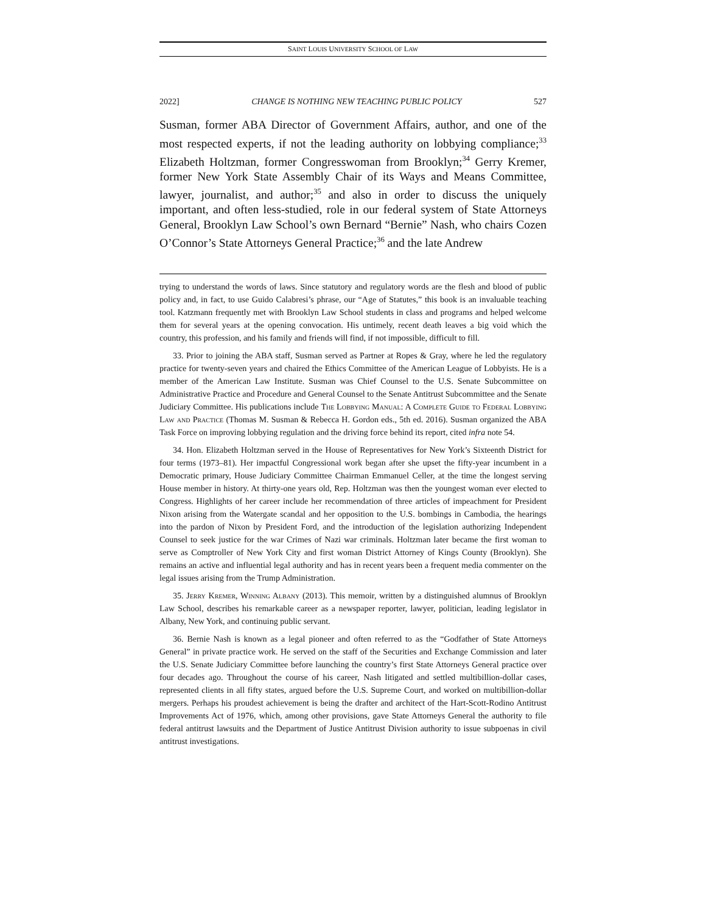SAINT LOUIS UNIVERSITY SCHOOL OF LAW
2022] CHANGE IS NOTHING NEW TEACHING PUBLIC POLICY 527
Susman, former ABA Director of Government Affairs, author, and one of the most respected experts, if not the leading authority on lobbying compliance;<sup>33</sup> Elizabeth Holtzman, former Congresswoman from Brooklyn;<sup>34</sup> Gerry Kremer, former New York State Assembly Chair of its Ways and Means Committee, lawyer, journalist, and author;<sup>35</sup> and also in order to discuss the uniquely important, and often less-studied, role in our federal system of State Attorneys General, Brooklyn Law School’s own Bernard “Bernie” Nash, who chairs Cozen O’Connor’s State Attorneys General Practice;<sup>36</sup> and the late Andrew
trying to understand the words of laws. Since statutory and regulatory words are the flesh and blood of public policy and, in fact, to use Guido Calabresi’s phrase, our “Age of Statutes,” this book is an invaluable teaching tool. Katzmann frequently met with Brooklyn Law School students in class and programs and helped welcome them for several years at the opening convocation. His untimely, recent death leaves a big void which the country, this profession, and his family and friends will find, if not impossible, difficult to fill.
33. Prior to joining the ABA staff, Susman served as Partner at Ropes & Gray, where he led the regulatory practice for twenty-seven years and chaired the Ethics Committee of the American League of Lobbyists. He is a member of the American Law Institute. Susman was Chief Counsel to the U.S. Senate Subcommittee on Administrative Practice and Procedure and General Counsel to the Senate Antitrust Subcommittee and the Senate Judiciary Committee. His publications include The Lobbying Manual: A Complete Guide to Federal Lobbying Law and Practice (Thomas M. Susman & Rebecca H. Gordon eds., 5th ed. 2016). Susman organized the ABA Task Force on improving lobbying regulation and the driving force behind its report, cited infra note 54.
34. Hon. Elizabeth Holtzman served in the House of Representatives for New York’s Sixteenth District for four terms (1973–81). Her impactful Congressional work began after she upset the fifty-year incumbent in a Democratic primary, House Judiciary Committee Chairman Emmanuel Celler, at the time the longest serving House member in history. At thirty-one years old, Rep. Holtzman was then the youngest woman ever elected to Congress. Highlights of her career include her recommendation of three articles of impeachment for President Nixon arising from the Watergate scandal and her opposition to the U.S. bombings in Cambodia, the hearings into the pardon of Nixon by President Ford, and the introduction of the legislation authorizing Independent Counsel to seek justice for the war Crimes of Nazi war criminals. Holtzman later became the first woman to serve as Comptroller of New York City and first woman District Attorney of Kings County (Brooklyn). She remains an active and influential legal authority and has in recent years been a frequent media commenter on the legal issues arising from the Trump Administration.
35. Jerry Kremer, Winning Albany (2013). This memoir, written by a distinguished alumnus of Brooklyn Law School, describes his remarkable career as a newspaper reporter, lawyer, politician, leading legislator in Albany, New York, and continuing public servant.
36. Bernie Nash is known as a legal pioneer and often referred to as the “Godfather of State Attorneys General” in private practice work. He served on the staff of the Securities and Exchange Commission and later the U.S. Senate Judiciary Committee before launching the country’s first State Attorneys General practice over four decades ago. Throughout the course of his career, Nash litigated and settled multibillion-dollar cases, represented clients in all fifty states, argued before the U.S. Supreme Court, and worked on multibillion-dollar mergers. Perhaps his proudest achievement is being the drafter and architect of the Hart-Scott-Rodino Antitrust Improvements Act of 1976, which, among other provisions, gave State Attorneys General the authority to file federal antitrust lawsuits and the Department of Justice Antitrust Division authority to issue subpoenas in civil antitrust investigations.